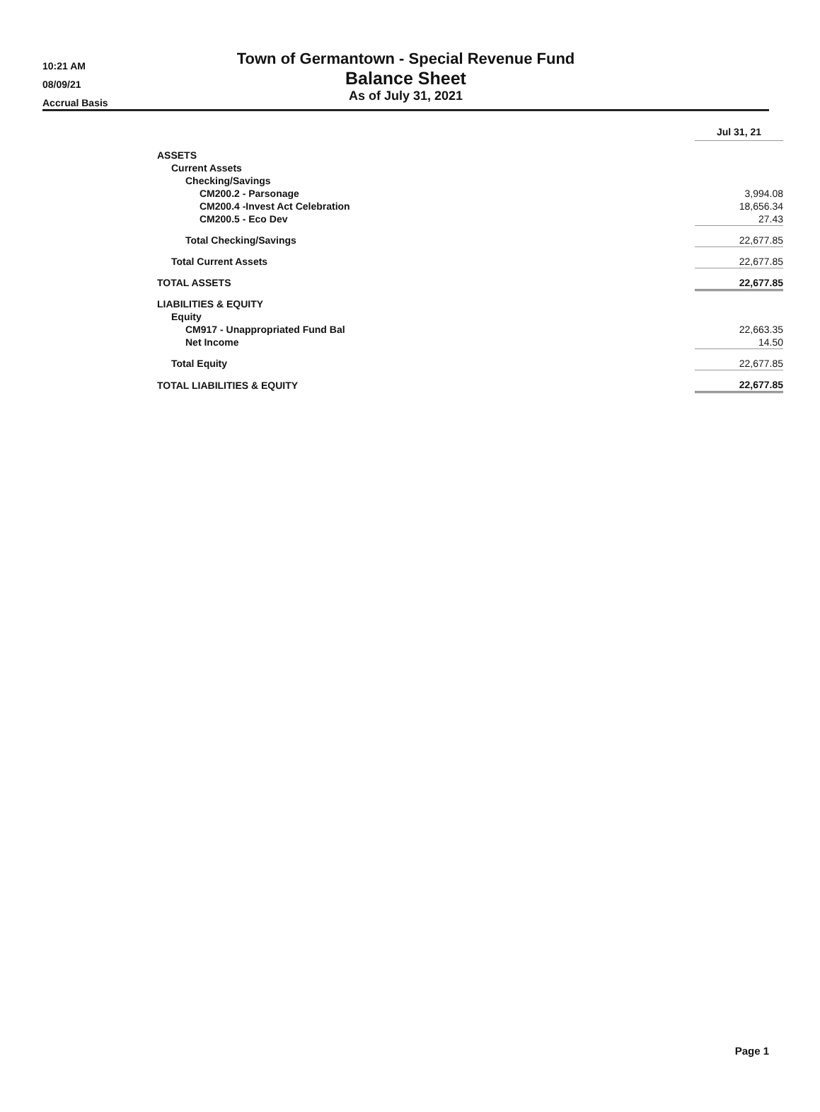10:21 AM
08/09/21
Accrual Basis
Town of Germantown - Special Revenue Fund
Balance Sheet
As of July 31, 2021
| | Jul 31, 21 |
| ASSETS | |
| Current Assets | |
| Checking/Savings | |
| CM200.2 - Parsonage | 3,994.08 |
| CM200.4 -Invest Act Celebration | 18,656.34 |
| CM200.5 - Eco Dev | 27.43 |
| Total Checking/Savings | 22,677.85 |
| Total Current Assets | 22,677.85 |
| TOTAL ASSETS | 22,677.85 |
| LIABILITIES & EQUITY | |
| Equity | |
| CM917 - Unappropriated Fund Bal | 22,663.35 |
| Net Income | 14.50 |
| Total Equity | 22,677.85 |
| TOTAL LIABILITIES & EQUITY | 22,677.85 |
Page 1